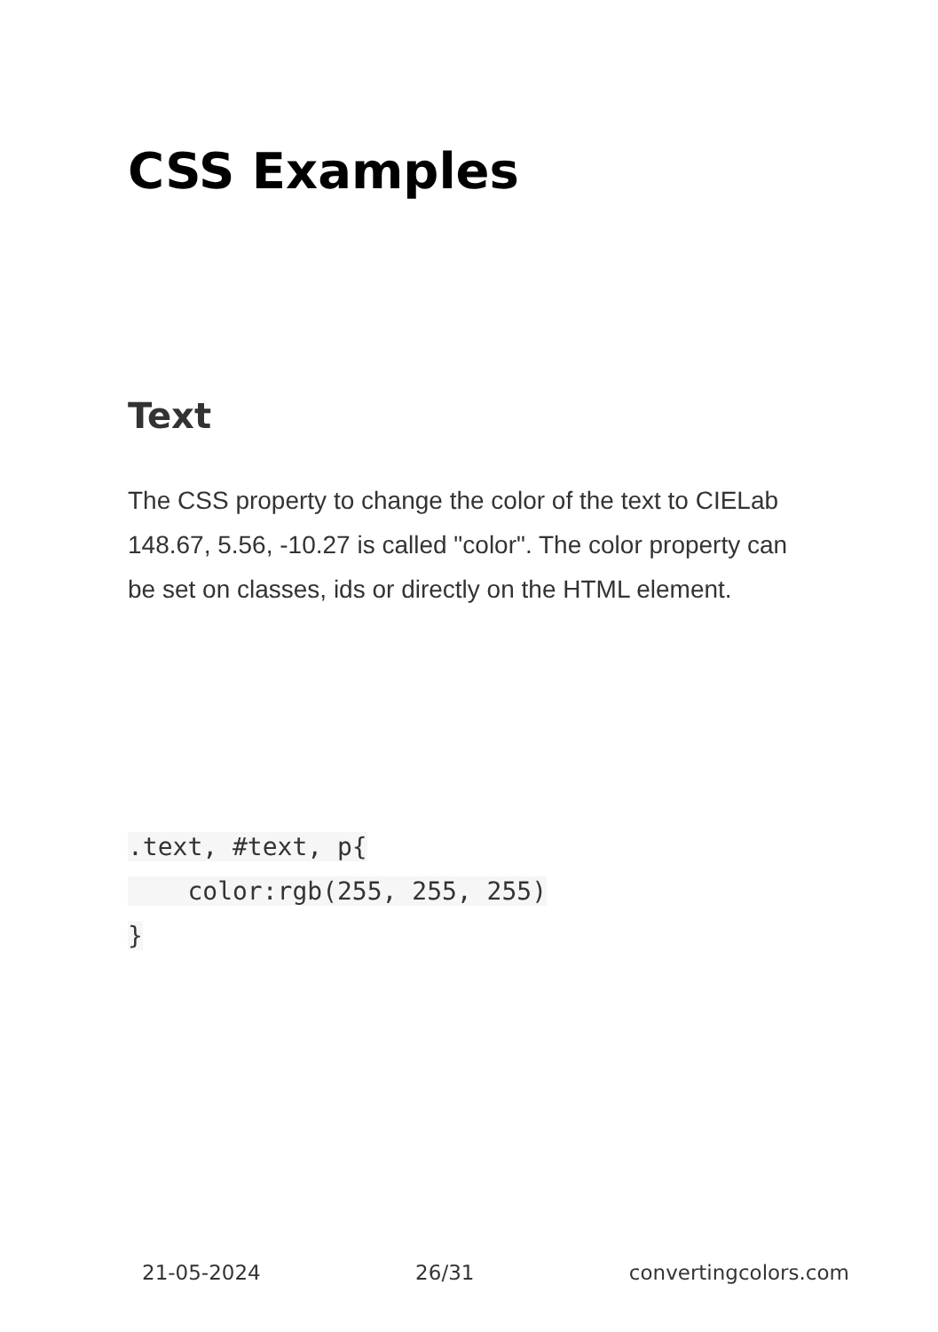CSS Examples
Text
The CSS property to change the color of the text to CIELab 148.67, 5.56, -10.27 is called "color". The color property can be set on classes, ids or directly on the HTML element.
.text, #text, p{
    color:rgb(255, 255, 255)
}
21-05-2024 26/31 convertingcolors.com